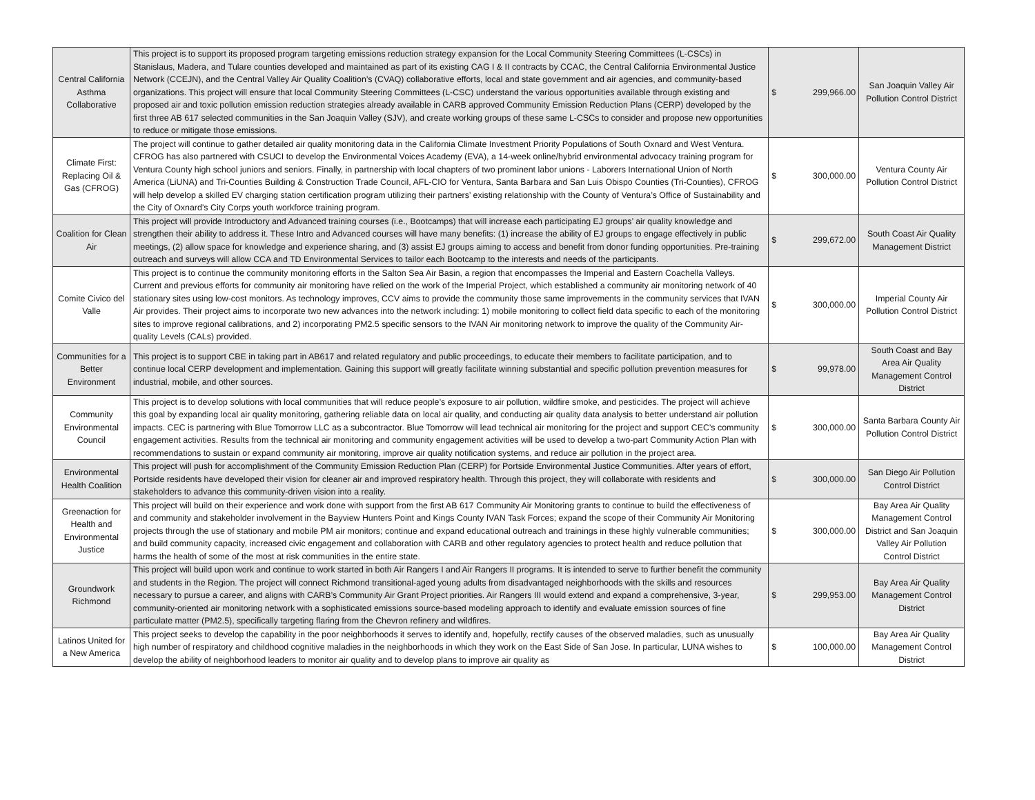| Central California Asthma Collaborative | This project is to support its proposed program targeting emissions reduction strategy expansion for the Local Community Steering Committees (L-CSCs) in Stanislaus, Madera, and Tulare counties developed and maintained as part of its existing CAG I & II contracts by CCAC, the Central California Environmental Justice Network (CCEJN), and the Central Valley Air Quality Coalition’s (CVAQ) collaborative efforts, local and state government and air agencies, and community-based organizations. This project will ensure that local Community Steering Committees (L-CSC) understand the various opportunities available through existing and proposed air and toxic pollution emission reduction strategies already available in CARB approved Community Emission Reduction Plans (CERP) developed by the first three AB 617 selected communities in the San Joaquin Valley (SJV), and create working groups of these same L-CSCs to consider and propose new opportunities to reduce or mitigate those emissions. | $ 299,966.00 | San Joaquin Valley Air Pollution Control District |
| Climate First: Replacing Oil & Gas (CFROG) | The project will continue to gather detailed air quality monitoring data in the California Climate Investment Priority Populations of South Oxnard and West Ventura. CFROG has also partnered with CSUCI to develop the Environmental Voices Academy (EVA), a 14-week online/hybrid environmental advocacy training program for Ventura County high school juniors and seniors. Finally, in partnership with local chapters of two prominent labor unions - Laborers International Union of North America (LiUNA) and Tri-Counties Building & Construction Trade Council, AFL-CIO for Ventura, Santa Barbara and San Luis Obispo Counties (Tri-Counties), CFROG will help develop a skilled EV charging station certification program utilizing their partners’ existing relationship with the County of Ventura’s Office of Sustainability and the City of Oxnard’s City Corps youth workforce training program. | $ 300,000.00 | Ventura County Air Pollution Control District |
| Coalition for Clean Air | This project will provide Introductory and Advanced training courses (i.e., Bootcamps) that will increase each participating EJ groups’ air quality knowledge and strengthen their ability to address it. These Intro and Advanced courses will have many benefits: (1) increase the ability of EJ groups to engage effectively in public meetings, (2) allow space for knowledge and experience sharing, and (3) assist EJ groups aiming to access and benefit from donor funding opportunities. Pre-training outreach and surveys will allow CCA and TD Environmental Services to tailor each Bootcamp to the interests and needs of the participants. | $ 299,672.00 | South Coast Air Quality Management District |
| Comite Civico del Valle | This project is to continue the community monitoring efforts in the Salton Sea Air Basin, a region that encompasses the Imperial and Eastern Coachella Valleys. Current and previous efforts for community air monitoring have relied on the work of the Imperial Project, which established a community air monitoring network of 40 stationary sites using low-cost monitors. As technology improves, CCV aims to provide the community those same improvements in the community services that IVAN Air provides. Their project aims to incorporate two new advances into the network including: 1) mobile monitoring to collect field data specific to each of the monitoring sites to improve regional calibrations, and 2) incorporating PM2.5 specific sensors to the IVAN Air monitoring network to improve the quality of the Community Air-quality Levels (CALs) provided. | $ 300,000.00 | Imperial County Air Pollution Control District |
| Communities for a Better Environment | This project is to support CBE in taking part in AB617 and related regulatory and public proceedings, to educate their members to facilitate participation, and to continue local CERP development and implementation. Gaining this support will greatly facilitate winning substantial and specific pollution prevention measures for industrial, mobile, and other sources. | $ 99,978.00 | South Coast and Bay Area Air Quality Management Control District |
| Community Environmental Council | This project is to develop solutions with local communities that will reduce people’s exposure to air pollution, wildfire smoke, and pesticides. The project will achieve this goal by expanding local air quality monitoring, gathering reliable data on local air quality, and conducting air quality data analysis to better understand air pollution impacts. CEC is partnering with Blue Tomorrow LLC as a subcontractor. Blue Tomorrow will lead technical air monitoring for the project and support CEC’s community engagement activities. Results from the technical air monitoring and community engagement activities will be used to develop a two-part Community Action Plan with recommendations to sustain or expand community air monitoring, improve air quality notification systems, and reduce air pollution in the project area. | $ 300,000.00 | Santa Barbara County Air Pollution Control District |
| Environmental Health Coalition | This project will push for accomplishment of the Community Emission Reduction Plan (CERP) for Portside Environmental Justice Communities. After years of effort, Portside residents have developed their vision for cleaner air and improved respiratory health. Through this project, they will collaborate with residents and stakeholders to advance this community-driven vision into a reality. | $ 300,000.00 | San Diego Air Pollution Control District |
| Greenaction for Health and Environmental Justice | This project will build on their experience and work done with support from the first AB 617 Community Air Monitoring grants to continue to build the effectiveness of and community and stakeholder involvement in the Bayview Hunters Point and Kings County IVAN Task Forces; expand the scope of their Community Air Monitoring projects through the use of stationary and mobile PM air monitors; continue and expand educational outreach and trainings in these highly vulnerable communities; and build community capacity, increased civic engagement and collaboration with CARB and other regulatory agencies to protect health and reduce pollution that harms the health of some of the most at risk communities in the entire state. | $ 300,000.00 | Bay Area Air Quality Management Control District and San Joaquin Valley Air Pollution Control District |
| Groundwork Richmond | This project will build upon work and continue to work started in both Air Rangers I and Air Rangers II programs. It is intended to serve to further benefit the community and students in the Region. The project will connect Richmond transitional-aged young adults from disadvantaged neighborhoods with the skills and resources necessary to pursue a career, and aligns with CARB’s Community Air Grant Project priorities. Air Rangers III would extend and expand a comprehensive, 3-year, community-oriented air monitoring network with a sophisticated emissions source-based modeling approach to identify and evaluate emission sources of fine particulate matter (PM2.5), specifically targeting flaring from the Chevron refinery and wildfires. | $ 299,953.00 | Bay Area Air Quality Management Control District |
| Latinos United for a New America | This project seeks to develop the capability in the poor neighborhoods it serves to identify and, hopefully, rectify causes of the observed maladies, such as unusually high number of respiratory and childhood cognitive maladies in the neighborhoods in which they work on the East Side of San Jose. In particular, LUNA wishes to develop the ability of neighborhood leaders to monitor air quality and to develop plans to improve air quality as | $ 100,000.00 | Bay Area Air Quality Management Control District |